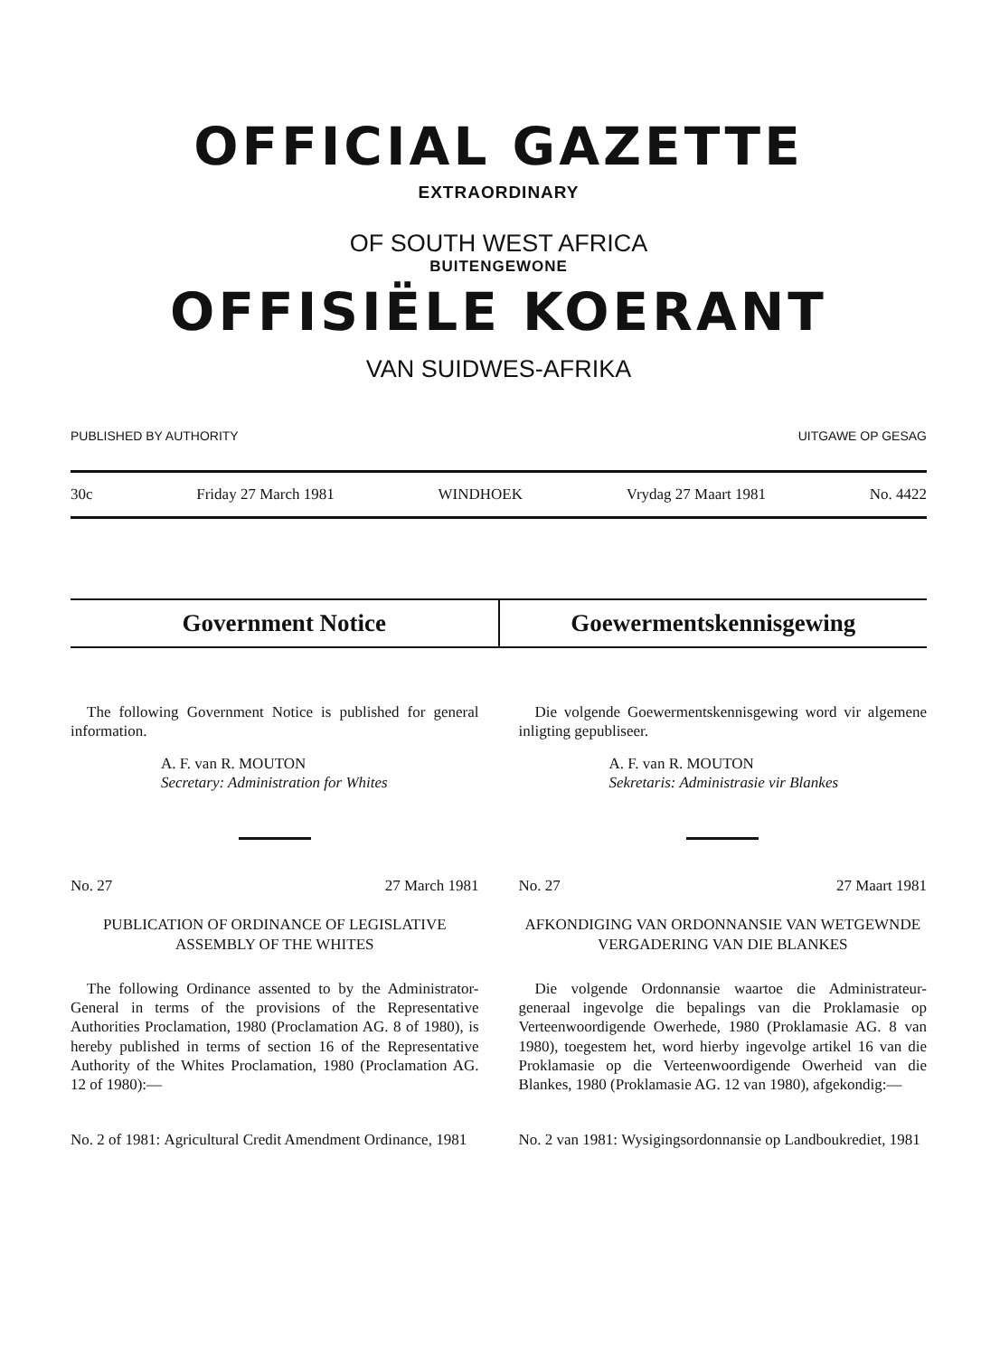OFFICIAL GAZETTE
EXTRAORDINARY
OF SOUTH WEST AFRICA
BUITENGEWONE
OFFISIËLE KOERANT
VAN SUIDWES-AFRIKA
PUBLISHED BY AUTHORITY UITGAWE OP GESAG
30c Friday 27 March 1981 WINDHOEK Vrydag 27 Maart 1981 No. 4422
Government Notice Goewermentskennisgewing
The following Government Notice is published for general information.
A. F. van R. MOUTON
Secretary: Administration for Whites
No. 27 27 March 1981
PUBLICATION OF ORDINANCE OF LEGISLATIVE ASSEMBLY OF THE WHITES
The following Ordinance assented to by the Administrator-General in terms of the provisions of the Representative Authorities Proclamation, 1980 (Proclamation AG. 8 of 1980), is hereby published in terms of section 16 of the Representative Authority of the Whites Proclamation, 1980 (Proclamation AG. 12 of 1980):—
No. 2 of 1981: Agricultural Credit Amendment Ordinance, 1981
Die volgende Goewermentskennisgewing word vir algemene inligting gepubliseer.
A. F. van R. MOUTON
Sekretaris: Administrasie vir Blankes
No. 27 27 Maart 1981
AFKONDIGING VAN ORDONNANSIE VAN WETGEWNDE VERGADERING VAN DIE BLANKES
Die volgende Ordonnansie waartoe die Administrateur-generaal ingevolge die bepalings van die Proklamasie op Verteenwoordigende Owerhede, 1980 (Proklamasie AG. 8 van 1980), toegestem het, word hierby ingevolge artikel 16 van die Proklamasie op die Verteenwoordigende Owerheid van die Blankes, 1980 (Proklamasie AG. 12 van 1980), afgekondig:—
No. 2 van 1981: Wysigingsordonnansie op Landboukrediet, 1981